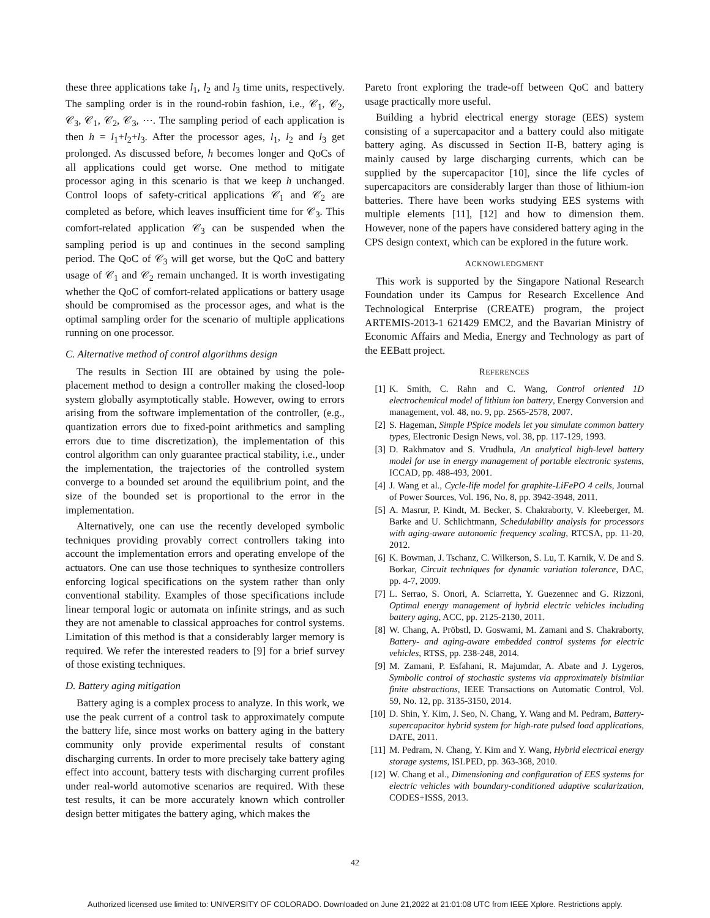these three applications take l<sub>1</sub>, l<sub>2</sub> and l<sub>3</sub> time units, respectively. The sampling order is in the round-robin fashion, i.e., 𝒞<sub>1</sub>, 𝒞<sub>2</sub>, 𝒞<sub>3</sub>, 𝒞<sub>1</sub>, 𝒞<sub>2</sub>, 𝒞<sub>3</sub>, ⋯. The sampling period of each application is then h = l<sub>1</sub>+l<sub>2</sub>+l<sub>3</sub>. After the processor ages, l<sub>1</sub>, l<sub>2</sub> and l<sub>3</sub> get prolonged. As discussed before, h becomes longer and QoCs of all applications could get worse. One method to mitigate processor aging in this scenario is that we keep h unchanged. Control loops of safety-critical applications 𝒞<sub>1</sub> and 𝒞<sub>2</sub> are completed as before, which leaves insufficient time for 𝒞<sub>3</sub>. This comfort-related application 𝒞<sub>3</sub> can be suspended when the sampling period is up and continues in the second sampling period. The QoC of 𝒞<sub>3</sub> will get worse, but the QoC and battery usage of 𝒞<sub>1</sub> and 𝒞<sub>2</sub> remain unchanged. It is worth investigating whether the QoC of comfort-related applications or battery usage should be compromised as the processor ages, and what is the optimal sampling order for the scenario of multiple applications running on one processor.
C. Alternative method of control algorithms design
The results in Section III are obtained by using the pole-placement method to design a controller making the closed-loop system globally asymptotically stable. However, owing to errors arising from the software implementation of the controller, (e.g., quantization errors due to fixed-point arithmetics and sampling errors due to time discretization), the implementation of this control algorithm can only guarantee practical stability, i.e., under the implementation, the trajectories of the controlled system converge to a bounded set around the equilibrium point, and the size of the bounded set is proportional to the error in the implementation.
Alternatively, one can use the recently developed symbolic techniques providing provably correct controllers taking into account the implementation errors and operating envelope of the actuators. One can use those techniques to synthesize controllers enforcing logical specifications on the system rather than only conventional stability. Examples of those specifications include linear temporal logic or automata on infinite strings, and as such they are not amenable to classical approaches for control systems. Limitation of this method is that a considerably larger memory is required. We refer the interested readers to [9] for a brief survey of those existing techniques.
D. Battery aging mitigation
Battery aging is a complex process to analyze. In this work, we use the peak current of a control task to approximately compute the battery life, since most works on battery aging in the battery community only provide experimental results of constant discharging currents. In order to more precisely take battery aging effect into account, battery tests with discharging current profiles under real-world automotive scenarios are required. With these test results, it can be more accurately known which controller design better mitigates the battery aging, which makes the
Pareto front exploring the trade-off between QoC and battery usage practically more useful.
Building a hybrid electrical energy storage (EES) system consisting of a supercapacitor and a battery could also mitigate battery aging. As discussed in Section II-B, battery aging is mainly caused by large discharging currents, which can be supplied by the supercapacitor [10], since the life cycles of supercapacitors are considerably larger than those of lithium-ion batteries. There have been works studying EES systems with multiple elements [11], [12] and how to dimension them. However, none of the papers have considered battery aging in the CPS design context, which can be explored in the future work.
ACKNOWLEDGMENT
This work is supported by the Singapore National Research Foundation under its Campus for Research Excellence And Technological Enterprise (CREATE) program, the project ARTEMIS-2013-1 621429 EMC2, and the Bavarian Ministry of Economic Affairs and Media, Energy and Technology as part of the EEBatt project.
REFERENCES
[1] K. Smith, C. Rahn and C. Wang, Control oriented 1D electrochemical model of lithium ion battery, Energy Conversion and management, vol. 48, no. 9, pp. 2565-2578, 2007.
[2] S. Hageman, Simple PSpice models let you simulate common battery types, Electronic Design News, vol. 38, pp. 117-129, 1993.
[3] D. Rakhmatov and S. Vrudhula, An analytical high-level battery model for use in energy management of portable electronic systems, ICCAD, pp. 488-493, 2001.
[4] J. Wang et al., Cycle-life model for graphite-LiFePO 4 cells, Journal of Power Sources, Vol. 196, No. 8, pp. 3942-3948, 2011.
[5] A. Masrur, P. Kindt, M. Becker, S. Chakraborty, V. Kleeberger, M. Barke and U. Schlichtmann, Schedulability analysis for processors with aging-aware autonomic frequency scaling, RTCSA, pp. 11-20, 2012.
[6] K. Bowman, J. Tschanz, C. Wilkerson, S. Lu, T. Karnik, V. De and S. Borkar, Circuit techniques for dynamic variation tolerance, DAC, pp. 4-7, 2009.
[7] L. Serrao, S. Onori, A. Sciarretta, Y. Guezennec and G. Rizzoni, Optimal energy management of hybrid electric vehicles including battery aging, ACC, pp. 2125-2130, 2011.
[8] W. Chang, A. Pröbstl, D. Goswami, M. Zamani and S. Chakraborty, Battery- and aging-aware embedded control systems for electric vehicles, RTSS, pp. 238-248, 2014.
[9] M. Zamani, P. Esfahani, R. Majumdar, A. Abate and J. Lygeros, Symbolic control of stochastic systems via approximately bisimilar finite abstractions, IEEE Transactions on Automatic Control, Vol. 59, No. 12, pp. 3135-3150, 2014.
[10] D. Shin, Y. Kim, J. Seo, N. Chang, Y. Wang and M. Pedram, Battery-supercapacitor hybrid system for high-rate pulsed load applications, DATE, 2011.
[11] M. Pedram, N. Chang, Y. Kim and Y. Wang, Hybrid electrical energy storage systems, ISLPED, pp. 363-368, 2010.
[12] W. Chang et al., Dimensioning and configuration of EES systems for electric vehicles with boundary-conditioned adaptive scalarization, CODES+ISSS, 2013.
42
Authorized licensed use limited to: UNIVERSITY OF COLORADO. Downloaded on June 21,2022 at 21:01:08 UTC from IEEE Xplore. Restrictions apply.